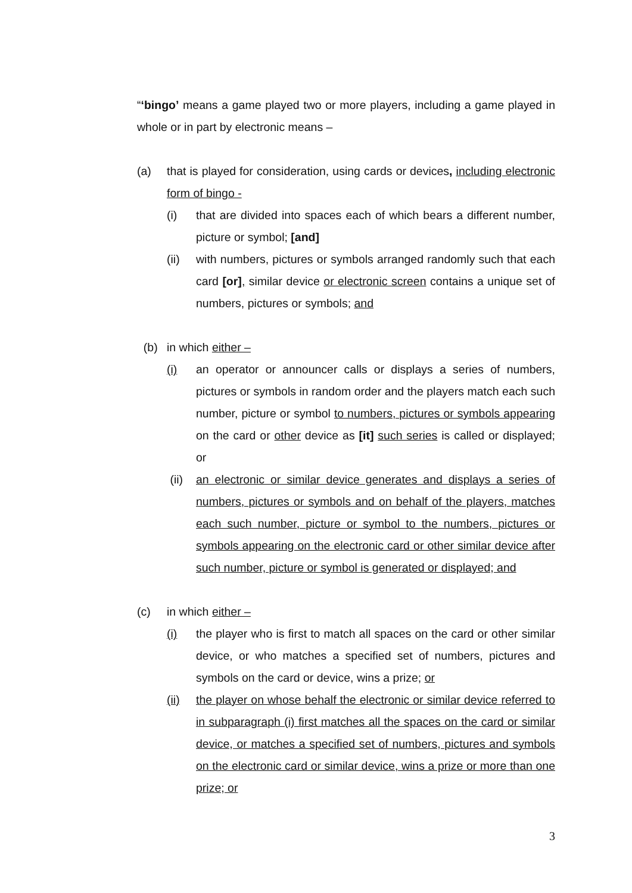“‘bingo’ means a game played two or more players, including a game played in whole or in part by electronic means –
(a) that is played for consideration, using cards or devices, including electronic form of bingo -
(i) that are divided into spaces each of which bears a different number, picture or symbol; [and]
(ii) with numbers, pictures or symbols arranged randomly such that each card [or], similar device or electronic screen contains a unique set of numbers, pictures or symbols; and
(b) in which either –
(i) an operator or announcer calls or displays a series of numbers, pictures or symbols in random order and the players match each such number, picture or symbol to numbers, pictures or symbols appearing on the card or other device as [it] such series is called or displayed; or
(ii) an electronic or similar device generates and displays a series of numbers, pictures or symbols and on behalf of the players, matches each such number, picture or symbol to the numbers, pictures or symbols appearing on the electronic card or other similar device after such number, picture or symbol is generated or displayed; and
(c) in which either –
(i) the player who is first to match all spaces on the card or other similar device, or who matches a specified set of numbers, pictures and symbols on the card or device, wins a prize; or
(ii) the player on whose behalf the electronic or similar device referred to in subparagraph (i) first matches all the spaces on the card or similar device, or matches a specified set of numbers, pictures and symbols on the electronic card or similar device, wins a prize or more than one prize; or
3